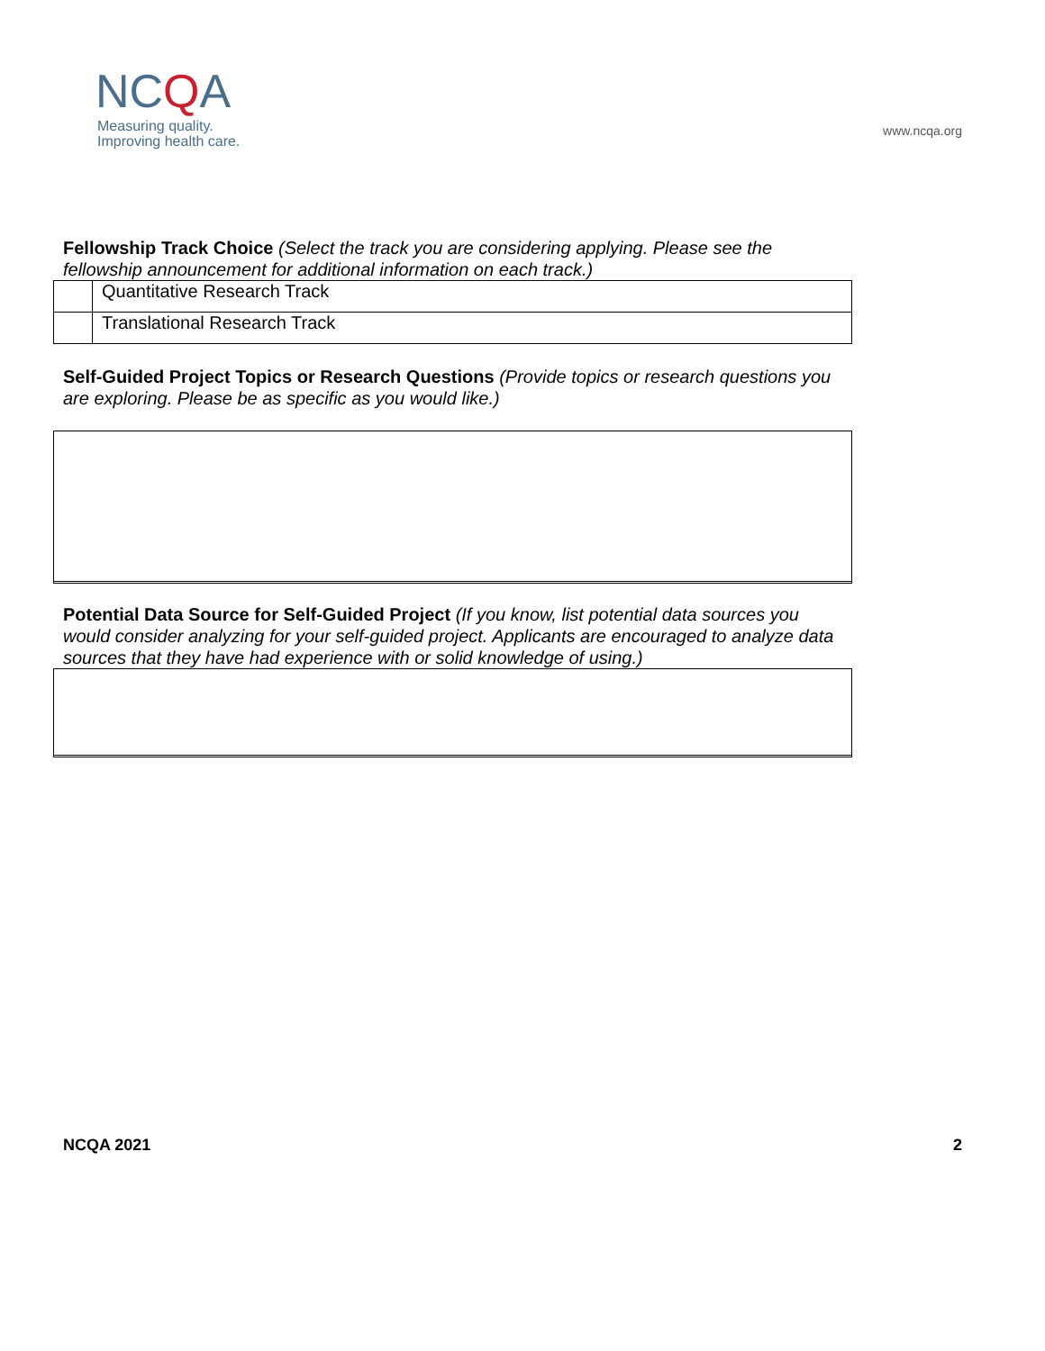NCQA
Measuring quality.
Improving health care.
www.ncqa.org
Fellowship Track Choice (Select the track you are considering applying. Please see the fellowship announcement for additional information on each track.)
| | Quantitative Research Track |
| | Translational Research Track |
Self-Guided Project Topics or Research Questions (Provide topics or research questions you are exploring. Please be as specific as you would like.)
Potential Data Source for Self-Guided Project (If you know, list potential data sources you would consider analyzing for your self-guided project. Applicants are encouraged to analyze data sources that they have had experience with or solid knowledge of using.)
NCQA 2021 2